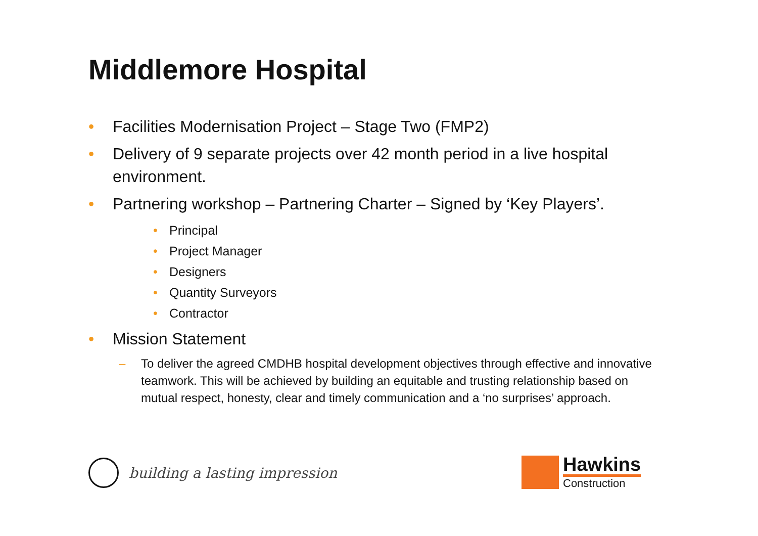Middlemore Hospital
• Facilities Modernisation Project – Stage Two (FMP2)
• Delivery of 9 separate projects over 42 month period in a live hospital environment.
• Partnering workshop – Partnering Charter – Signed by ‘Key Players’.
• Principal
• Project Manager
• Designers
• Quantity Surveyors
• Contractor
• Mission Statement
– To deliver the agreed CMDHB hospital development objectives through effective and innovative teamwork. This will be achieved by building an equitable and trusting relationship based on mutual respect, honesty, clear and timely communication and a ‘no surprises’ approach.
building a lasting impression
Hawkins
Construction